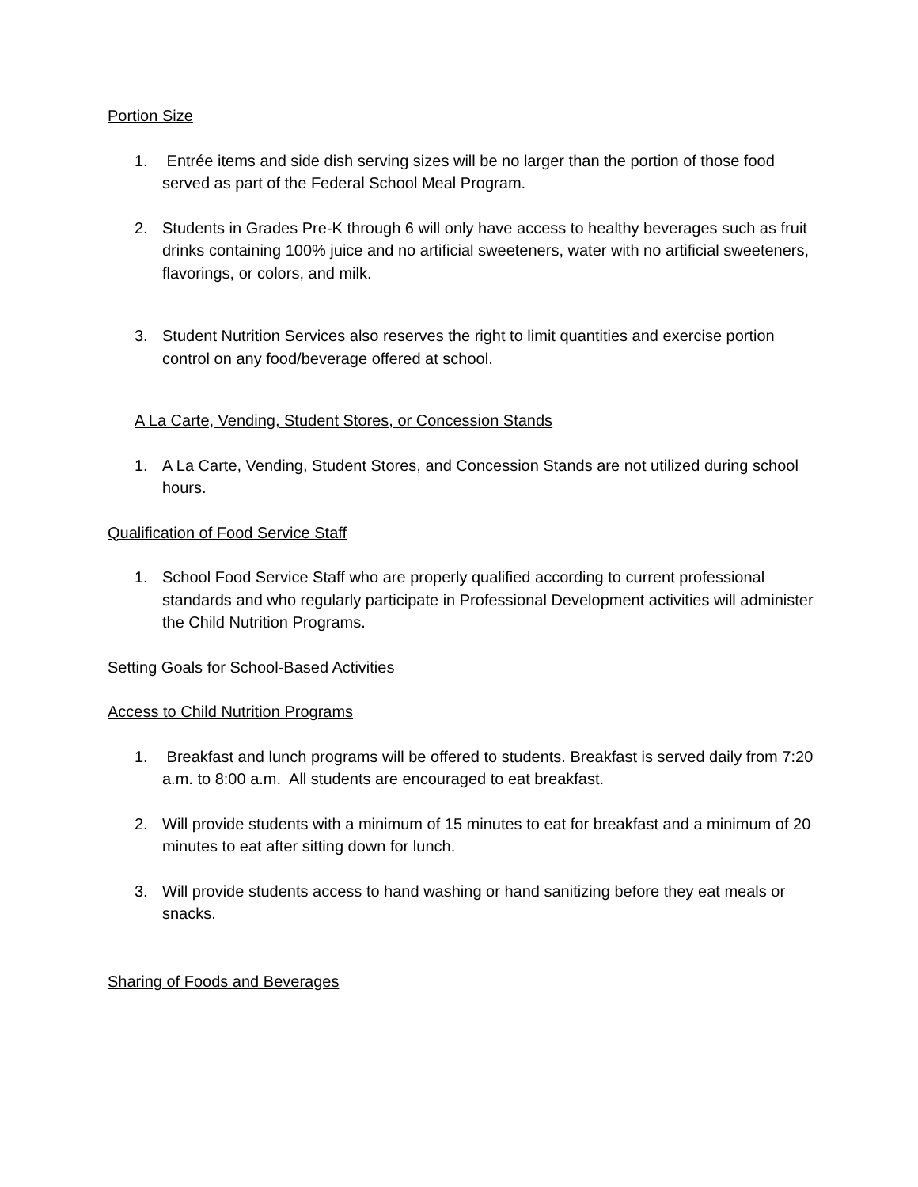Portion Size
1. Entrée items and side dish serving sizes will be no larger than the portion of those food served as part of the Federal School Meal Program.
2. Students in Grades Pre-K through 6 will only have access to healthy beverages such as fruit drinks containing 100% juice and no artificial sweeteners, water with no artificial sweeteners, flavorings, or colors, and milk.
3. Student Nutrition Services also reserves the right to limit quantities and exercise portion control on any food/beverage offered at school.
A La Carte, Vending, Student Stores, or Concession Stands
1. A La Carte, Vending, Student Stores, and Concession Stands are not utilized during school hours.
Qualification of Food Service Staff
1. School Food Service Staff who are properly qualified according to current professional standards and who regularly participate in Professional Development activities will administer the Child Nutrition Programs.
Setting Goals for School-Based Activities
Access to Child Nutrition Programs
1. Breakfast and lunch programs will be offered to students. Breakfast is served daily from 7:20 a.m. to 8:00 a.m. All students are encouraged to eat breakfast.
2. Will provide students with a minimum of 15 minutes to eat for breakfast and a minimum of 20 minutes to eat after sitting down for lunch.
3. Will provide students access to hand washing or hand sanitizing before they eat meals or snacks.
Sharing of Foods and Beverages